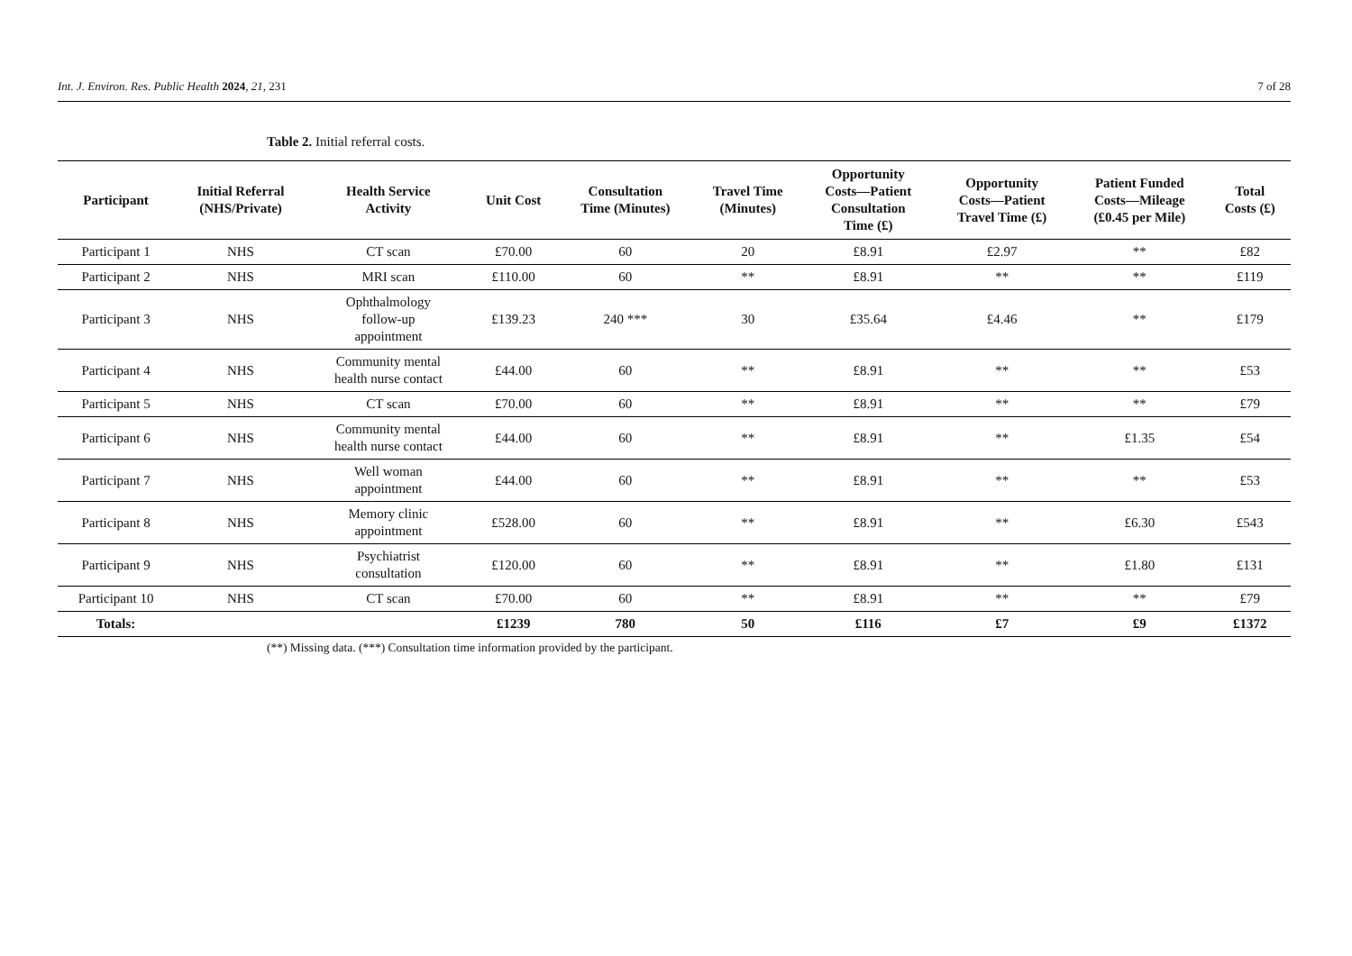Int. J. Environ. Res. Public Health 2024, 21, 231 7 of 28
Table 2. Initial referral costs.
| Participant | Initial Referral (NHS/Private) | Health Service Activity | Unit Cost | Consultation Time (Minutes) | Travel Time (Minutes) | Opportunity Costs—Patient Consultation Time (£) | Opportunity Costs—Patient Travel Time (£) | Patient Funded Costs—Mileage (£0.45 per Mile) | Total Costs (£) |
| --- | --- | --- | --- | --- | --- | --- | --- | --- | --- |
| Participant 1 | NHS | CT scan | £70.00 | 60 | 20 | £8.91 | £2.97 | ** | £82 |
| Participant 2 | NHS | MRI scan | £110.00 | 60 | ** | £8.91 | ** | ** | £119 |
| Participant 3 | NHS | Ophthalmology follow-up appointment | £139.23 | 240 *** | 30 | £35.64 | £4.46 | ** | £179 |
| Participant 4 | NHS | Community mental health nurse contact | £44.00 | 60 | ** | £8.91 | ** | ** | £53 |
| Participant 5 | NHS | CT scan | £70.00 | 60 | ** | £8.91 | ** | ** | £79 |
| Participant 6 | NHS | Community mental health nurse contact | £44.00 | 60 | ** | £8.91 | ** | £1.35 | £54 |
| Participant 7 | NHS | Well woman appointment | £44.00 | 60 | ** | £8.91 | ** | ** | £53 |
| Participant 8 | NHS | Memory clinic appointment | £528.00 | 60 | ** | £8.91 | ** | £6.30 | £543 |
| Participant 9 | NHS | Psychiatrist consultation | £120.00 | 60 | ** | £8.91 | ** | £1.80 | £131 |
| Participant 10 | NHS | CT scan | £70.00 | 60 | ** | £8.91 | ** | ** | £79 |
| Totals: | | | £1239 | 780 | 50 | £116 | £7 | £9 | £1372 |
(**) Missing data. (***) Consultation time information provided by the participant.